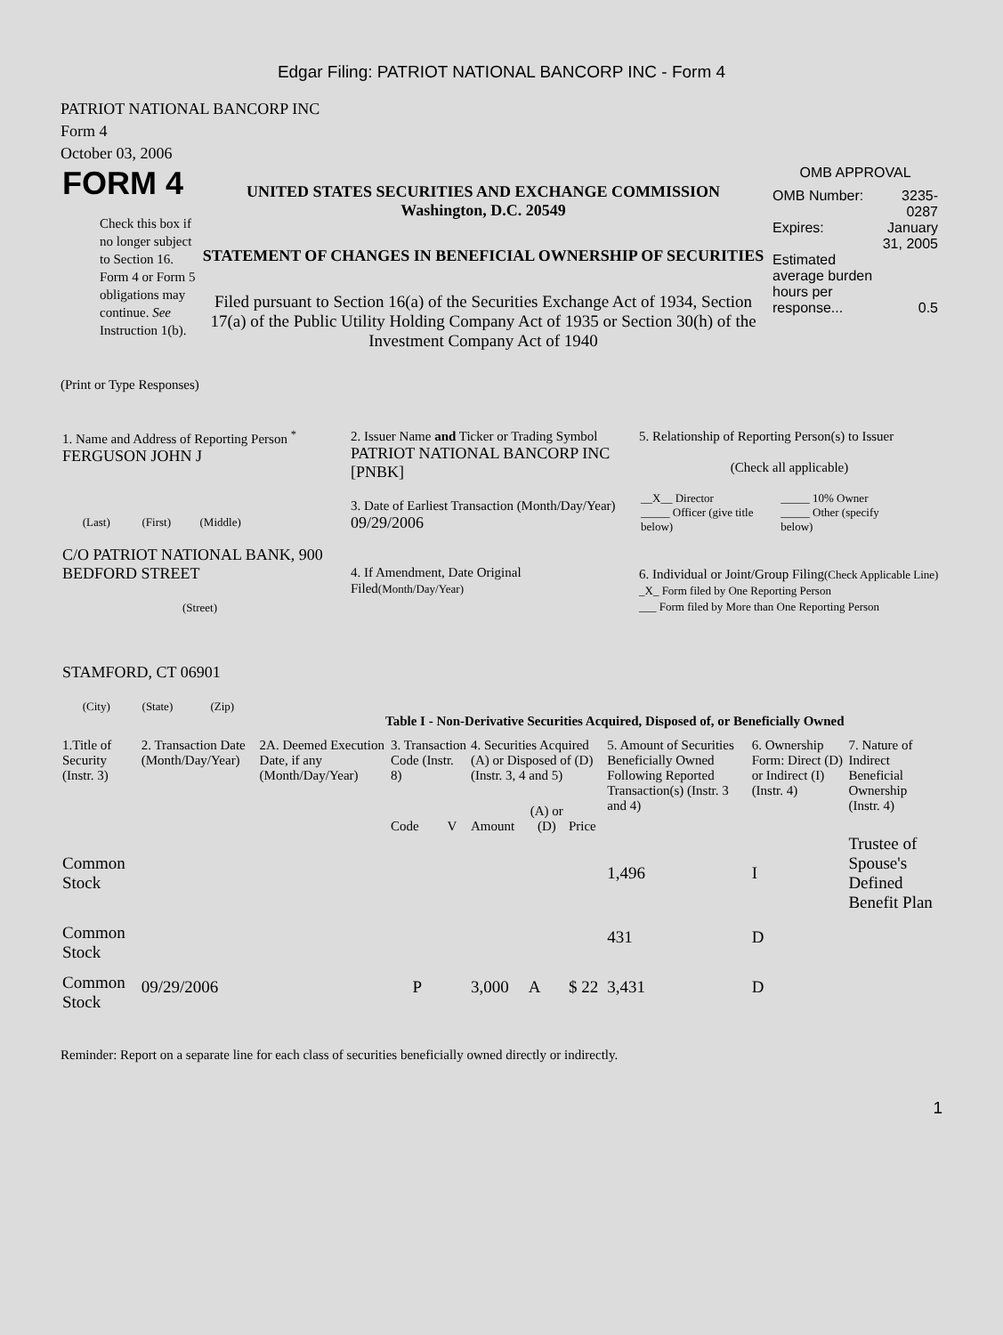Edgar Filing: PATRIOT NATIONAL BANCORP INC - Form 4
PATRIOT NATIONAL BANCORP INC
Form 4
October 03, 2006
| FORM 4 Check this box if no longer subject to Section 16. Form 4 or Form 5 obligations may continue. See Instruction 1(b). | UNITED STATES SECURITIES AND EXCHANGE COMMISSION Washington, D.C. 20549 STATEMENT OF CHANGES IN BENEFICIAL OWNERSHIP OF SECURITIES Filed pursuant to Section 16(a) of the Securities Exchange Act of 1934, Section 17(a) of the Public Utility Holding Company Act of 1935 or Section 30(h) of the Investment Company Act of 1940 | OMB APPROVAL / OMB Number: / 3235-0287 / / Expires: / January 31, 2005 / / Estimated average burden hours per response... / 0.5 / |
(Print or Type Responses)
| 1. Name and Address of Reporting Person <sup>*</sup> FERGUSON JOHN J (Last) (First) (Middle) C/O PATRIOT NATIONAL BANK, 900 BEDFORD STREET (Street) STAMFORD, CT 06901 (City) (State) (Zip) | 2. Issuer Name and Ticker or Trading Symbol PATRIOT NATIONAL BANCORP INC [PNBK] 3. Date of Earliest Transaction (Month/Day/Year) 09/29/2006 4. If Amendment, Date Original Filed (Month/Day/Year) | 5. Relationship of Reporting Person(s) to Issuer (Check all applicable) / __X__ Director _____ Officer (give title below) / _____ 10% Owner _____ Other (specify below) / 6. Individual or Joint/Group Filing (Check Applicable Line) _X_ Form filed by One Reporting Person ___ Form filed by More than One Reporting Person |
Table I - Non-Derivative Securities Acquired, Disposed of, or Beneficially Owned
| 1.Title of Security (Instr. 3) | 2. Transaction Date (Month/Day/Year) | 2A. Deemed Execution Date, if any (Month/Day/Year) | 3. Transaction Code (Instr. 8) | | 4. Securities Acquired (A) or Disposed of (D) (Instr. 3, 4 and 5) | | | 5. Amount of Securities Beneficially Owned Following Reported Transaction(s) (Instr. 3 and 4) | 6. Ownership Form: Direct (D) or Indirect (I) (Instr. 4) | 7. Nature of Indirect Beneficial Ownership (Instr. 4) |
| --- | --- | --- | --- | --- | --- | --- | --- | --- | --- | --- |
| | | | Code | V | Amount | (A) or (D) | Price | | | |
| Common Stock | | | | | | | | 1,496 | I | Trustee of Spouse's Defined Benefit Plan |
| Common Stock | | | | | | | | 431 | D | |
| Common Stock | 09/29/2006 | | P | | 3,000 | A | $ 22 | 3,431 | D | |
Reminder: Report on a separate line for each class of securities beneficially owned directly or indirectly.
1